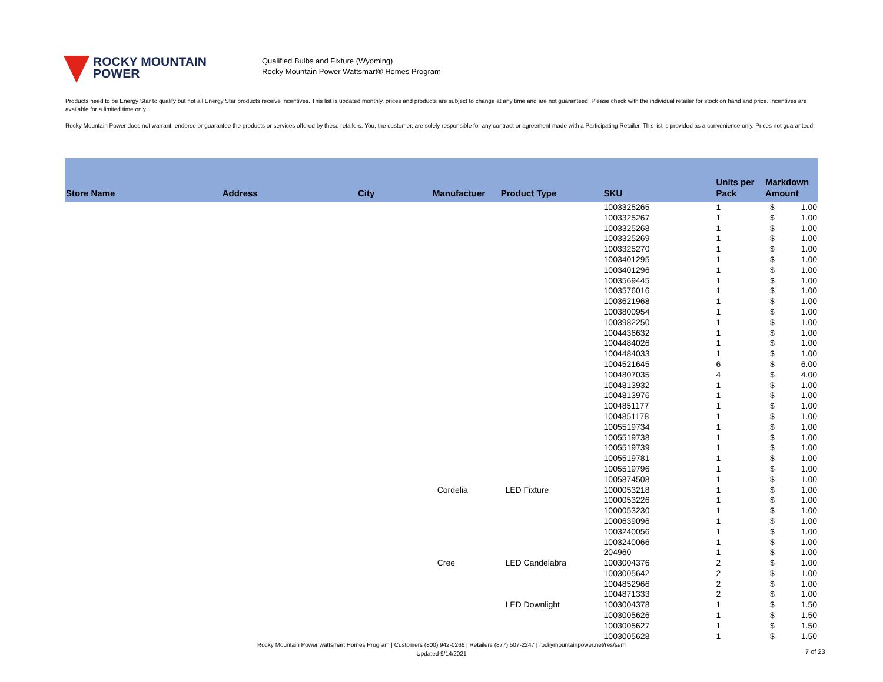ROCKY MOUNTAIN
POWER
Qualified Bulbs and Fixture (Wyoming)
Rocky Mountain Power Wattsmart® Homes Program
Products need to be Energy Star to qualify but not all Energy Star products receive incentives. This list is updated monthly, prices and products are subject to change at any time and are not guaranteed. Please check with the individual retailer for stock on hand and price. Incentives are available for a limited time only.
Rocky Mountain Power does not warrant, endorse or guarantee the products or services offered by these retailers. You, the customer, are solely responsible for any contract or agreement made with a Participating Retailer. This list is provided as a convenience only. Prices not guaranteed.
| Store Name | Address | City | Manufactuer | Product Type | SKU | Units per Pack | Markdown Amount |
| --- | --- | --- | --- | --- | --- | --- | --- |
| | | | | | 1003325265 | 1 | $ 1.00 |
| | | | | | 1003325267 | 1 | $ 1.00 |
| | | | | | 1003325268 | 1 | $ 1.00 |
| | | | | | 1003325269 | 1 | $ 1.00 |
| | | | | | 1003325270 | 1 | $ 1.00 |
| | | | | | 1003401295 | 1 | $ 1.00 |
| | | | | | 1003401296 | 1 | $ 1.00 |
| | | | | | 1003569445 | 1 | $ 1.00 |
| | | | | | 1003576016 | 1 | $ 1.00 |
| | | | | | 1003621968 | 1 | $ 1.00 |
| | | | | | 1003800954 | 1 | $ 1.00 |
| | | | | | 1003982250 | 1 | $ 1.00 |
| | | | | | 1004436632 | 1 | $ 1.00 |
| | | | | | 1004484026 | 1 | $ 1.00 |
| | | | | | 1004484033 | 1 | $ 1.00 |
| | | | | | 1004521645 | 6 | $ 6.00 |
| | | | | | 1004807035 | 4 | $ 4.00 |
| | | | | | 1004813932 | 1 | $ 1.00 |
| | | | | | 1004813976 | 1 | $ 1.00 |
| | | | | | 1004851177 | 1 | $ 1.00 |
| | | | | | 1004851178 | 1 | $ 1.00 |
| | | | | | 1005519734 | 1 | $ 1.00 |
| | | | | | 1005519738 | 1 | $ 1.00 |
| | | | | | 1005519739 | 1 | $ 1.00 |
| | | | | | 1005519781 | 1 | $ 1.00 |
| | | | | | 1005519796 | 1 | $ 1.00 |
| | | | | | 1005874508 | 1 | $ 1.00 |
| | | | Cordelia | LED Fixture | 1000053218 | 1 | $ 1.00 |
| | | | | | 1000053226 | 1 | $ 1.00 |
| | | | | | 1000053230 | 1 | $ 1.00 |
| | | | | | 1000639096 | 1 | $ 1.00 |
| | | | | | 1003240056 | 1 | $ 1.00 |
| | | | | | 1003240066 | 1 | $ 1.00 |
| | | | | | 204960 | 1 | $ 1.00 |
| | | | Cree | LED Candelabra | 1003004376 | 2 | $ 1.00 |
| | | | | | 1003005642 | 2 | $ 1.00 |
| | | | | | 1004852966 | 2 | $ 1.00 |
| | | | | | 1004871333 | 2 | $ 1.00 |
| | | | | LED Downlight | 1003004378 | 1 | $ 1.50 |
| | | | | | 1003005626 | 1 | $ 1.50 |
| | | | | | 1003005627 | 1 | $ 1.50 |
| | | | | | 1003005628 | 1 | $ 1.50 |
Rocky Mountain Power wattsmart Homes Program | Customers (800) 942-0266 | Retailers (877) 507-2247 | rockymountainpower.net/res/sem
Updated 9/14/2021
7 of 23